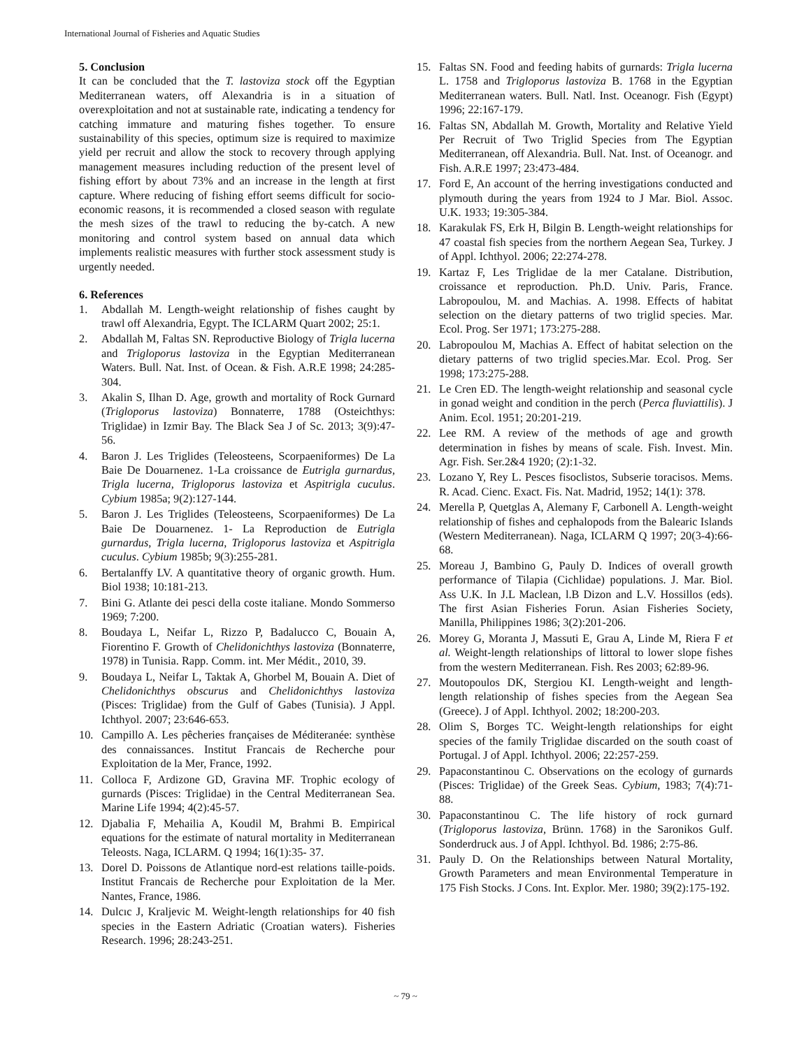International Journal of Fisheries and Aquatic Studies
5. Conclusion
It can be concluded that the T. lastoviza stock off the Egyptian Mediterranean waters, off Alexandria is in a situation of overexploitation and not at sustainable rate, indicating a tendency for catching immature and maturing fishes together. To ensure sustainability of this species, optimum size is required to maximize yield per recruit and allow the stock to recovery through applying management measures including reduction of the present level of fishing effort by about 73% and an increase in the length at first capture. Where reducing of fishing effort seems difficult for socio-economic reasons, it is recommended a closed season with regulate the mesh sizes of the trawl to reducing the by-catch. A new monitoring and control system based on annual data which implements realistic measures with further stock assessment study is urgently needed.
6. References
1. Abdallah M. Length-weight relationship of fishes caught by trawl off Alexandria, Egypt. The ICLARM Quart 2002; 25:1.
2. Abdallah M, Faltas SN. Reproductive Biology of Trigla lucerna and Trigloporus lastoviza in the Egyptian Mediterranean Waters. Bull. Nat. Inst. of Ocean. & Fish. A.R.E 1998; 24:285-304.
3. Akalin S, Ilhan D. Age, growth and mortality of Rock Gurnard (Trigloporus lastoviza) Bonnaterre, 1788 (Osteichthys: Triglidae) in Izmir Bay. The Black Sea J of Sc. 2013; 3(9):47-56.
4. Baron J. Les Triglides (Teleosteens, Scorpaeniformes) De La Baie De Douarnenez. 1-La croissance de Eutrigla gurnardus, Trigla lucerna, Trigloporus lastoviza et Aspitrigla cuculus. Cybium 1985a; 9(2):127-144.
5. Baron J. Les Triglides (Teleosteens, Scorpaeniformes) De La Baie De Douarnenez. 1- La Reproduction de Eutrigla gurnardus, Trigla lucerna, Trigloporus lastoviza et Aspitrigla cuculus. Cybium 1985b; 9(3):255-281.
6. Bertalanffy LV. A quantitative theory of organic growth. Hum. Biol 1938; 10:181-213.
7. Bini G. Atlante dei pesci della coste italiane. Mondo Sommerso 1969; 7:200.
8. Boudaya L, Neifar L, Rizzo P, Badalucco C, Bouain A, Fiorentino F. Growth of Chelidonichthys lastoviza (Bonnaterre, 1978) in Tunisia. Rapp. Comm. int. Mer Médit., 2010, 39.
9. Boudaya L, Neifar L, Taktak A, Ghorbel M, Bouain A. Diet of Chelidonichthys obscurus and Chelidonichthys lastoviza (Pisces: Triglidae) from the Gulf of Gabes (Tunisia). J Appl. Ichthyol. 2007; 23:646-653.
10. Campillo A. Les pêcheries françaises de Méditeranée: synthèse des connaissances. Institut Francais de Recherche pour Exploitation de la Mer, France, 1992.
11. Colloca F, Ardizone GD, Gravina MF. Trophic ecology of gurnards (Pisces: Triglidae) in the Central Mediterranean Sea. Marine Life 1994; 4(2):45-57.
12. Djabalia F, Mehailia A, Koudil M, Brahmi B. Empirical equations for the estimate of natural mortality in Mediterranean Teleosts. Naga, ICLARM. Q 1994; 16(1):35- 37.
13. Dorel D. Poissons de Atlantique nord-est relations taille-poids. Institut Francais de Recherche pour Exploitation de la Mer. Nantes, France, 1986.
14. Dulcıc J, Kraljevic M. Weight-length relationships for 40 fish species in the Eastern Adriatic (Croatian waters). Fisheries Research. 1996; 28:243-251.
15. Faltas SN. Food and feeding habits of gurnards: Trigla lucerna L. 1758 and Trigloporus lastoviza B. 1768 in the Egyptian Mediterranean waters. Bull. Natl. Inst. Oceanogr. Fish (Egypt) 1996; 22:167-179.
16. Faltas SN, Abdallah M. Growth, Mortality and Relative Yield Per Recruit of Two Triglid Species from The Egyptian Mediterranean, off Alexandria. Bull. Nat. Inst. of Oceanogr. and Fish. A.R.E 1997; 23:473-484.
17. Ford E, An account of the herring investigations conducted and plymouth during the years from 1924 to J Mar. Biol. Assoc. U.K. 1933; 19:305-384.
18. Karakulak FS, Erk H, Bilgin B. Length-weight relationships for 47 coastal fish species from the northern Aegean Sea, Turkey. J of Appl. Ichthyol. 2006; 22:274-278.
19. Kartaz F, Les Triglidae de la mer Catalane. Distribution, croissance et reproduction. Ph.D. Univ. Paris, France. Labropoulou, M. and Machias. A. 1998. Effects of habitat selection on the dietary patterns of two triglid species. Mar. Ecol. Prog. Ser 1971; 173:275-288.
20. Labropoulou M, Machias A. Effect of habitat selection on the dietary patterns of two triglid species.Mar. Ecol. Prog. Ser 1998; 173:275-288.
21. Le Cren ED. The length-weight relationship and seasonal cycle in gonad weight and condition in the perch (Perca fluviattilis). J Anim. Ecol. 1951; 20:201-219.
22. Lee RM. A review of the methods of age and growth determination in fishes by means of scale. Fish. Invest. Min. Agr. Fish. Ser.2&4 1920; (2):1-32.
23. Lozano Y, Rey L. Pesces fisoclistos, Subserie toracisos. Mems. R. Acad. Cienc. Exact. Fis. Nat. Madrid, 1952; 14(1): 378.
24. Merella P, Quetglas A, Alemany F, Carbonell A. Length-weight relationship of fishes and cephalopods from the Balearic Islands (Western Mediterranean). Naga, ICLARM Q 1997; 20(3-4):66- 68.
25. Moreau J, Bambino G, Pauly D. Indices of overall growth performance of Tilapia (Cichlidae) populations. J. Mar. Biol. Ass U.K. In J.L Maclean, l.B Dizon and L.V. Hossillos (eds). The first Asian Fisheries Forun. Asian Fisheries Society, Manilla, Philippines 1986; 3(2):201-206.
26. Morey G, Moranta J, Massuti E, Grau A, Linde M, Riera F et al. Weight-length relationships of littoral to lower slope fishes from the western Mediterranean. Fish. Res 2003; 62:89-96.
27. Moutopoulos DK, Stergiou KI. Length-weight and length-length relationship of fishes species from the Aegean Sea (Greece). J of Appl. Ichthyol. 2002; 18:200-203.
28. Olim S, Borges TC. Weight-length relationships for eight species of the family Triglidae discarded on the south coast of Portugal. J of Appl. Ichthyol. 2006; 22:257-259.
29. Papaconstantinou C. Observations on the ecology of gurnards (Pisces: Triglidae) of the Greek Seas. Cybium, 1983; 7(4):71-88.
30. Papaconstantinou C. The life history of rock gurnard (Trigloporus lastoviza, Brünn. 1768) in the Saronikos Gulf. Sonderdruck aus. J of Appl. Ichthyol. Bd. 1986; 2:75-86.
31. Pauly D. On the Relationships between Natural Mortality, Growth Parameters and mean Environmental Temperature in 175 Fish Stocks. J Cons. Int. Explor. Mer. 1980; 39(2):175-192.
~ 79 ~